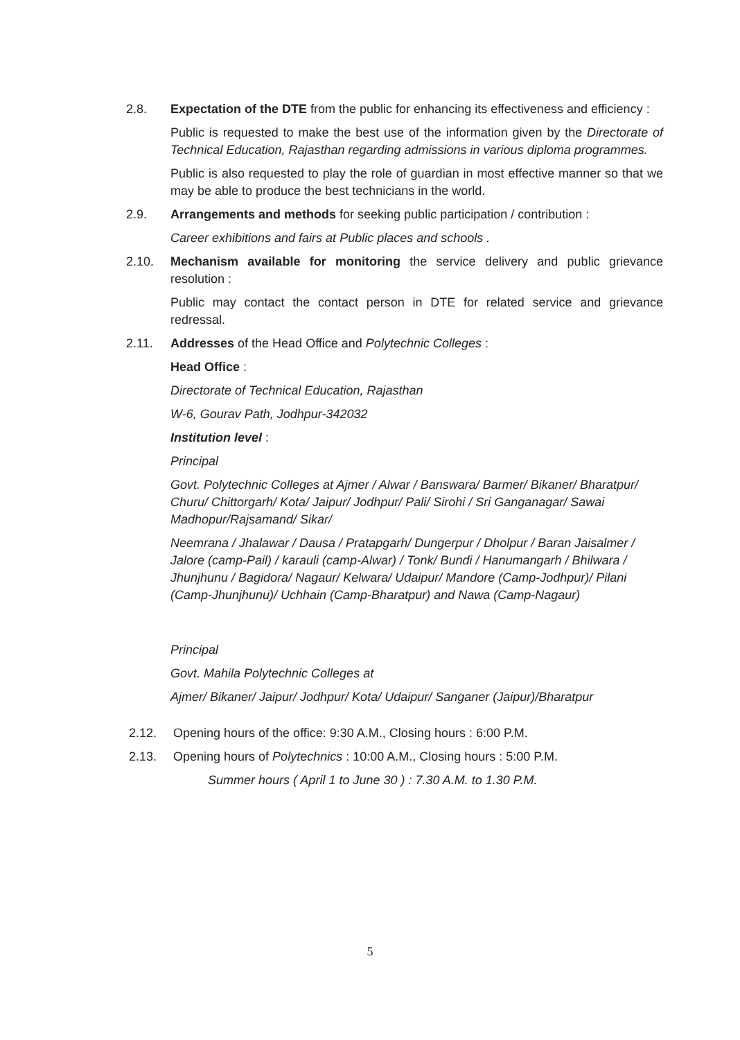2.8. Expectation of the DTE from the public for enhancing its effectiveness and efficiency :
Public is requested to make the best use of the information given by the Directorate of Technical Education, Rajasthan regarding admissions in various diploma programmes.
Public is also requested to play the role of guardian in most effective manner so that we may be able to produce the best technicians in the world.
2.9. Arrangements and methods for seeking public participation / contribution :
Career exhibitions and fairs at Public places and schools .
2.10. Mechanism available for monitoring the service delivery and public grievance resolution :
Public may contact the contact person in DTE for related service and grievance redressal.
2.11. Addresses of the Head Office and Polytechnic Colleges :
Head Office :
Directorate of Technical Education, Rajasthan
W-6, Gourav Path, Jodhpur-342032
Institution level :
Principal
Govt. Polytechnic Colleges at Ajmer / Alwar / Banswara/ Barmer/ Bikaner/ Bharatpur/ Churu/ Chittorgarh/ Kota/ Jaipur/ Jodhpur/ Pali/ Sirohi / Sri Ganganagar/ Sawai Madhopur/Rajsamand/ Sikar/
Neemrana / Jhalawar / Dausa / Pratapgarh/ Dungerpur / Dholpur / Baran Jaisalmer / Jalore (camp-Pail) / karauli (camp-Alwar) / Tonk/ Bundi / Hanumangarh / Bhilwara / Jhunjhunu / Bagidora/ Nagaur/ Kelwara/ Udaipur/ Mandore (Camp-Jodhpur)/ Pilani (Camp-Jhunjhunu)/ Uchhain (Camp-Bharatpur) and Nawa (Camp-Nagaur)
Principal
Govt. Mahila Polytechnic Colleges at
Ajmer/ Bikaner/ Jaipur/ Jodhpur/ Kota/ Udaipur/ Sanganer (Jaipur)/Bharatpur
2.12. Opening hours of the office: 9:30 A.M., Closing hours : 6:00 P.M.
2.13. Opening hours of Polytechnics : 10:00 A.M., Closing hours : 5:00 P.M.
Summer hours ( April 1 to June 30 ) : 7.30 A.M. to 1.30 P.M.
5